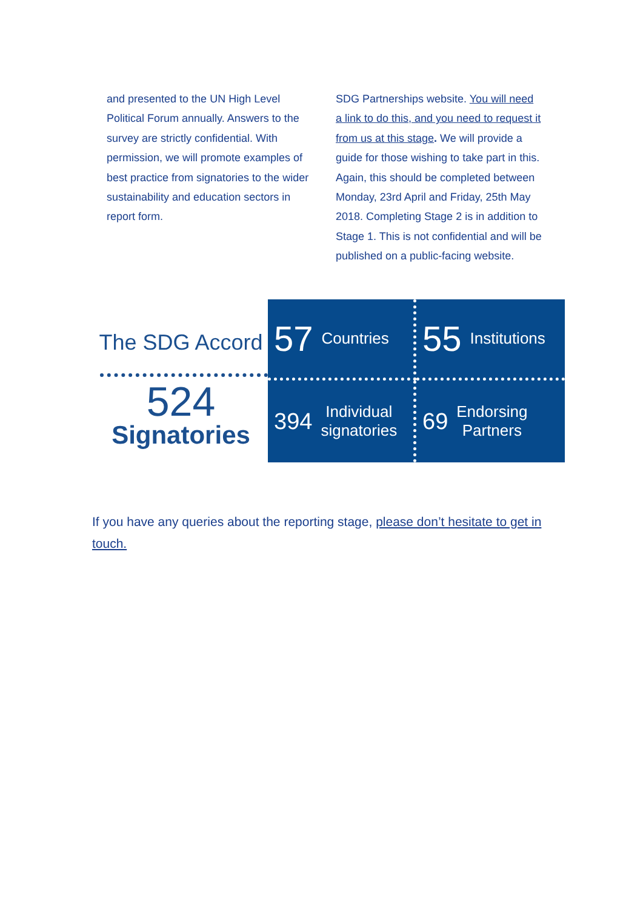and presented to the UN High Level Political Forum annually. Answers to the survey are strictly confidential. With permission, we will promote examples of best practice from signatories to the wider sustainability and education sectors in report form.
SDG Partnerships website. You will need a link to do this, and you need to request it from us at this stage. We will provide a guide for those wishing to take part in this. Again, this should be completed between Monday, 23rd April and Friday, 25th May 2018. Completing Stage 2 is in addition to Stage 1. This is not confidential and will be published on a public-facing website.
The SDG Accord
524
Signatories
57 Countries
55 Institutions
394 Individual
signatories
69 Endorsing
Partners
If you have any queries about the reporting stage, please don’t hesitate to get in touch.